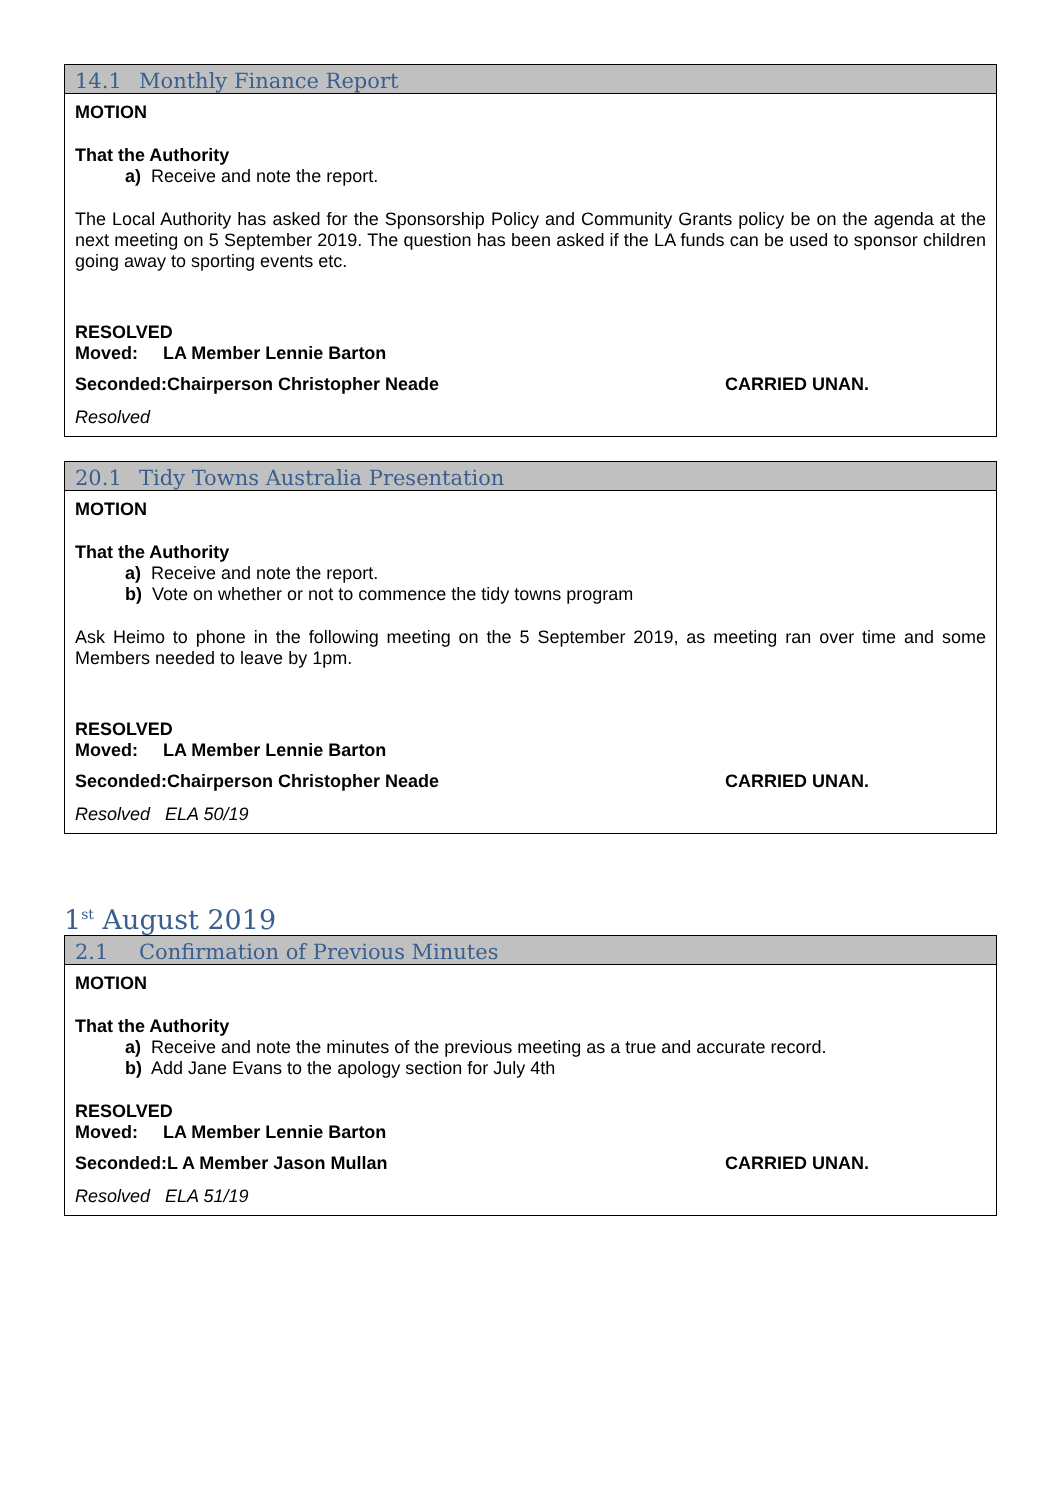14.1 Monthly Finance Report
MOTION
That the Authority
a) Receive and note the report.
The Local Authority has asked for the Sponsorship Policy and Community Grants policy be on the agenda at the next meeting on 5 September 2019. The question has been asked if the LA funds can be used to sponsor children going away to sporting events etc.
RESOLVED
Moved: LA Member Lennie Barton
Seconded:Chairperson Christopher Neade CARRIED UNAN.
Resolved
20.1 Tidy Towns Australia Presentation
MOTION
That the Authority
a) Receive and note the report.
b) Vote on whether or not to commence the tidy towns program
Ask Heimo to phone in the following meeting on the 5 September 2019, as meeting ran over time and some Members needed to leave by 1pm.
RESOLVED
Moved: LA Member Lennie Barton
Seconded:Chairperson Christopher Neade CARRIED UNAN.
Resolved ELA 50/19
1<sup>st</sup> August 2019
2.1 Confirmation of Previous Minutes
MOTION
That the Authority
a) Receive and note the minutes of the previous meeting as a true and accurate record.
b) Add Jane Evans to the apology section for July 4th
RESOLVED
Moved: LA Member Lennie Barton
Seconded:L A Member Jason Mullan CARRIED UNAN.
Resolved ELA 51/19